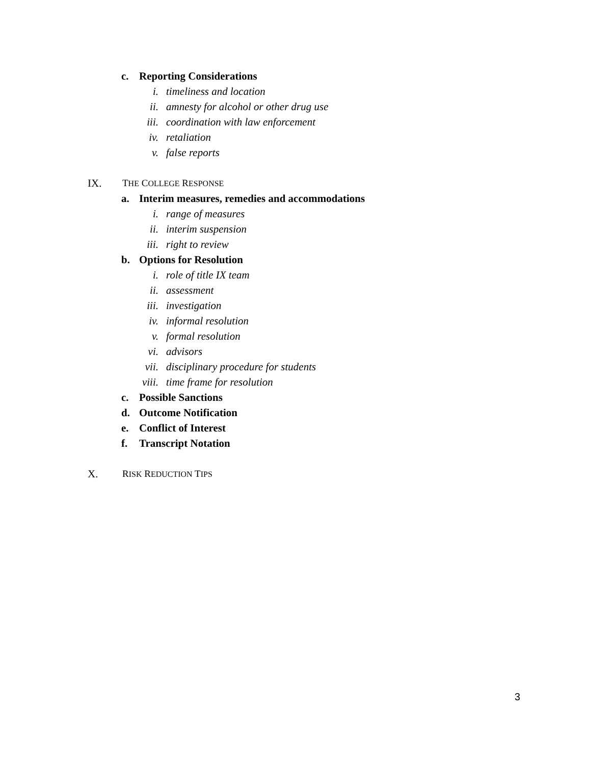c. Reporting Considerations
i. timeliness and location
ii. amnesty for alcohol or other drug use
iii. coordination with law enforcement
iv. retaliation
v. false reports
IX. THE COLLEGE RESPONSE
a. Interim measures, remedies and accommodations
i. range of measures
ii. interim suspension
iii. right to review
b. Options for Resolution
i. role of title IX team
ii. assessment
iii. investigation
iv. informal resolution
v. formal resolution
vi. advisors
vii. disciplinary procedure for students
viii. time frame for resolution
c. Possible Sanctions
d. Outcome Notification
e. Conflict of Interest
f. Transcript Notation
X. RISK REDUCTION TIPS
3